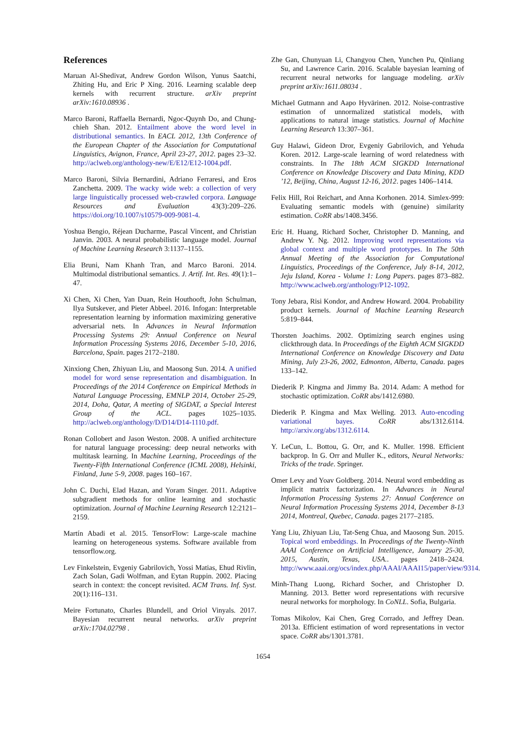References
Maruan Al-Shedivat, Andrew Gordon Wilson, Yunus Saatchi, Zhiting Hu, and Eric P Xing. 2016. Learning scalable deep kernels with recurrent structure. arXiv preprint arXiv:1610.08936 .
Marco Baroni, Raffaella Bernardi, Ngoc-Quynh Do, and Chung-chieh Shan. 2012. Entailment above the word level in distributional semantics. In EACL 2012, 13th Conference of the European Chapter of the Association for Computational Linguistics, Avignon, France, April 23-27, 2012. pages 23–32. http://aclweb.org/anthology-new/E/E12/E12-1004.pdf.
Marco Baroni, Silvia Bernardini, Adriano Ferraresi, and Eros Zanchetta. 2009. The wacky wide web: a collection of very large linguistically processed web-crawled corpora. Language Resources and Evaluation 43(3):209–226. https://doi.org/10.1007/s10579-009-9081-4.
Yoshua Bengio, Réjean Ducharme, Pascal Vincent, and Christian Janvin. 2003. A neural probabilistic language model. Journal of Machine Learning Research 3:1137–1155.
Elia Bruni, Nam Khanh Tran, and Marco Baroni. 2014. Multimodal distributional semantics. J. Artif. Int. Res. 49(1):1–47.
Xi Chen, Xi Chen, Yan Duan, Rein Houthooft, John Schulman, Ilya Sutskever, and Pieter Abbeel. 2016. Infogan: Interpretable representation learning by information maximizing generative adversarial nets. In Advances in Neural Information Processing Systems 29: Annual Conference on Neural Information Processing Systems 2016, December 5-10, 2016, Barcelona, Spain. pages 2172–2180.
Xinxiong Chen, Zhiyuan Liu, and Maosong Sun. 2014. A unified model for word sense representation and disambiguation. In Proceedings of the 2014 Conference on Empirical Methods in Natural Language Processing, EMNLP 2014, October 25-29, 2014, Doha, Qatar, A meeting of SIGDAT, a Special Interest Group of the ACL. pages 1025–1035. http://aclweb.org/anthology/D/D14/D14-1110.pdf.
Ronan Collobert and Jason Weston. 2008. A unified architecture for natural language processing: deep neural networks with multitask learning. In Machine Learning, Proceedings of the Twenty-Fifth International Conference (ICML 2008), Helsinki, Finland, June 5-9, 2008. pages 160–167.
John C. Duchi, Elad Hazan, and Yoram Singer. 2011. Adaptive subgradient methods for online learning and stochastic optimization. Journal of Machine Learning Research 12:2121–2159.
Martín Abadi et al. 2015. TensorFlow: Large-scale machine learning on heterogeneous systems. Software available from tensorflow.org.
Lev Finkelstein, Evgeniy Gabrilovich, Yossi Matias, Ehud Rivlin, Zach Solan, Gadi Wolfman, and Eytan Ruppin. 2002. Placing search in context: the concept revisited. ACM Trans. Inf. Syst. 20(1):116–131.
Meire Fortunato, Charles Blundell, and Oriol Vinyals. 2017. Bayesian recurrent neural networks. arXiv preprint arXiv:1704.02798 .
Zhe Gan, Chunyuan Li, Changyou Chen, Yunchen Pu, Qinliang Su, and Lawrence Carin. 2016. Scalable bayesian learning of recurrent neural networks for language modeling. arXiv preprint arXiv:1611.08034 .
Michael Gutmann and Aapo Hyvärinen. 2012. Noise-contrastive estimation of unnormalized statistical models, with applications to natural image statistics. Journal of Machine Learning Research 13:307–361.
Guy Halawi, Gideon Dror, Evgeniy Gabrilovich, and Yehuda Koren. 2012. Large-scale learning of word relatedness with constraints. In The 18th ACM SIGKDD International Conference on Knowledge Discovery and Data Mining, KDD ’12, Beijing, China, August 12-16, 2012. pages 1406–1414.
Felix Hill, Roi Reichart, and Anna Korhonen. 2014. Simlex-999: Evaluating semantic models with (genuine) similarity estimation. CoRR abs/1408.3456.
Eric H. Huang, Richard Socher, Christopher D. Manning, and Andrew Y. Ng. 2012. Improving word representations via global context and multiple word prototypes. In The 50th Annual Meeting of the Association for Computational Linguistics, Proceedings of the Conference, July 8-14, 2012, Jeju Island, Korea - Volume 1: Long Papers. pages 873–882. http://www.aclweb.org/anthology/P12-1092.
Tony Jebara, Risi Kondor, and Andrew Howard. 2004. Probability product kernels. Journal of Machine Learning Research 5:819–844.
Thorsten Joachims. 2002. Optimizing search engines using clickthrough data. In Proceedings of the Eighth ACM SIGKDD International Conference on Knowledge Discovery and Data Mining, July 23-26, 2002, Edmonton, Alberta, Canada. pages 133–142.
Diederik P. Kingma and Jimmy Ba. 2014. Adam: A method for stochastic optimization. CoRR abs/1412.6980.
Diederik P. Kingma and Max Welling. 2013. Auto-encoding variational bayes. CoRR abs/1312.6114. http://arxiv.org/abs/1312.6114.
Y. LeCun, L. Bottou, G. Orr, and K. Muller. 1998. Efficient backprop. In G. Orr and Muller K., editors, Neural Networks: Tricks of the trade. Springer.
Omer Levy and Yoav Goldberg. 2014. Neural word embedding as implicit matrix factorization. In Advances in Neural Information Processing Systems 27: Annual Conference on Neural Information Processing Systems 2014, December 8-13 2014, Montreal, Quebec, Canada. pages 2177–2185.
Yang Liu, Zhiyuan Liu, Tat-Seng Chua, and Maosong Sun. 2015. Topical word embeddings. In Proceedings of the Twenty-Ninth AAAI Conference on Artificial Intelligence, January 25-30, 2015, Austin, Texas, USA.. pages 2418–2424. http://www.aaai.org/ocs/index.php/AAAI/AAAI15/paper/view/9314.
Minh-Thang Luong, Richard Socher, and Christopher D. Manning. 2013. Better word representations with recursive neural networks for morphology. In CoNLL. Sofia, Bulgaria.
Tomas Mikolov, Kai Chen, Greg Corrado, and Jeffrey Dean. 2013a. Efficient estimation of word representations in vector space. CoRR abs/1301.3781.
1654